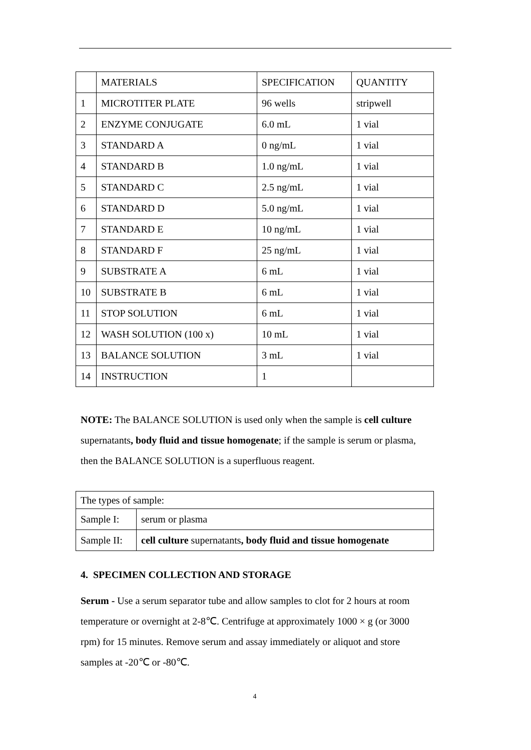| | MATERIALS | SPECIFICATION | QUANTITY |
| 1 | MICROTITER PLATE | 96 wells | stripwell |
| 2 | ENZYME CONJUGATE | 6.0 mL | 1 vial |
| 3 | STANDARD A | 0 ng/mL | 1 vial |
| 4 | STANDARD B | 1.0 ng/mL | 1 vial |
| 5 | STANDARD C | 2.5 ng/mL | 1 vial |
| 6 | STANDARD D | 5.0 ng/mL | 1 vial |
| 7 | STANDARD E | 10 ng/mL | 1 vial |
| 8 | STANDARD F | 25 ng/mL | 1 vial |
| 9 | SUBSTRATE A | 6 mL | 1 vial |
| 10 | SUBSTRATE B | 6 mL | 1 vial |
| 11 | STOP SOLUTION | 6 mL | 1 vial |
| 12 | WASH SOLUTION (100 x) | 10 mL | 1 vial |
| 13 | BALANCE SOLUTION | 3 mL | 1 vial |
| 14 | INSTRUCTION | 1 | |
NOTE: The BALANCE SOLUTION is used only when the sample is cell culture supernatants, body fluid and tissue homogenate; if the sample is serum or plasma, then the BALANCE SOLUTION is a superfluous reagent.
| The types of sample: | |
| Sample I: | serum or plasma |
| Sample II: | cell culture supernatants , body fluid and tissue homogenate |
4. SPECIMEN COLLECTION AND STORAGE
Serum - Use a serum separator tube and allow samples to clot for 2 hours at room temperature or overnight at 2-8℃. Centrifuge at approximately 1000 × g (or 3000 rpm) for 15 minutes. Remove serum and assay immediately or aliquot and store samples at -20℃ or -80℃.
4